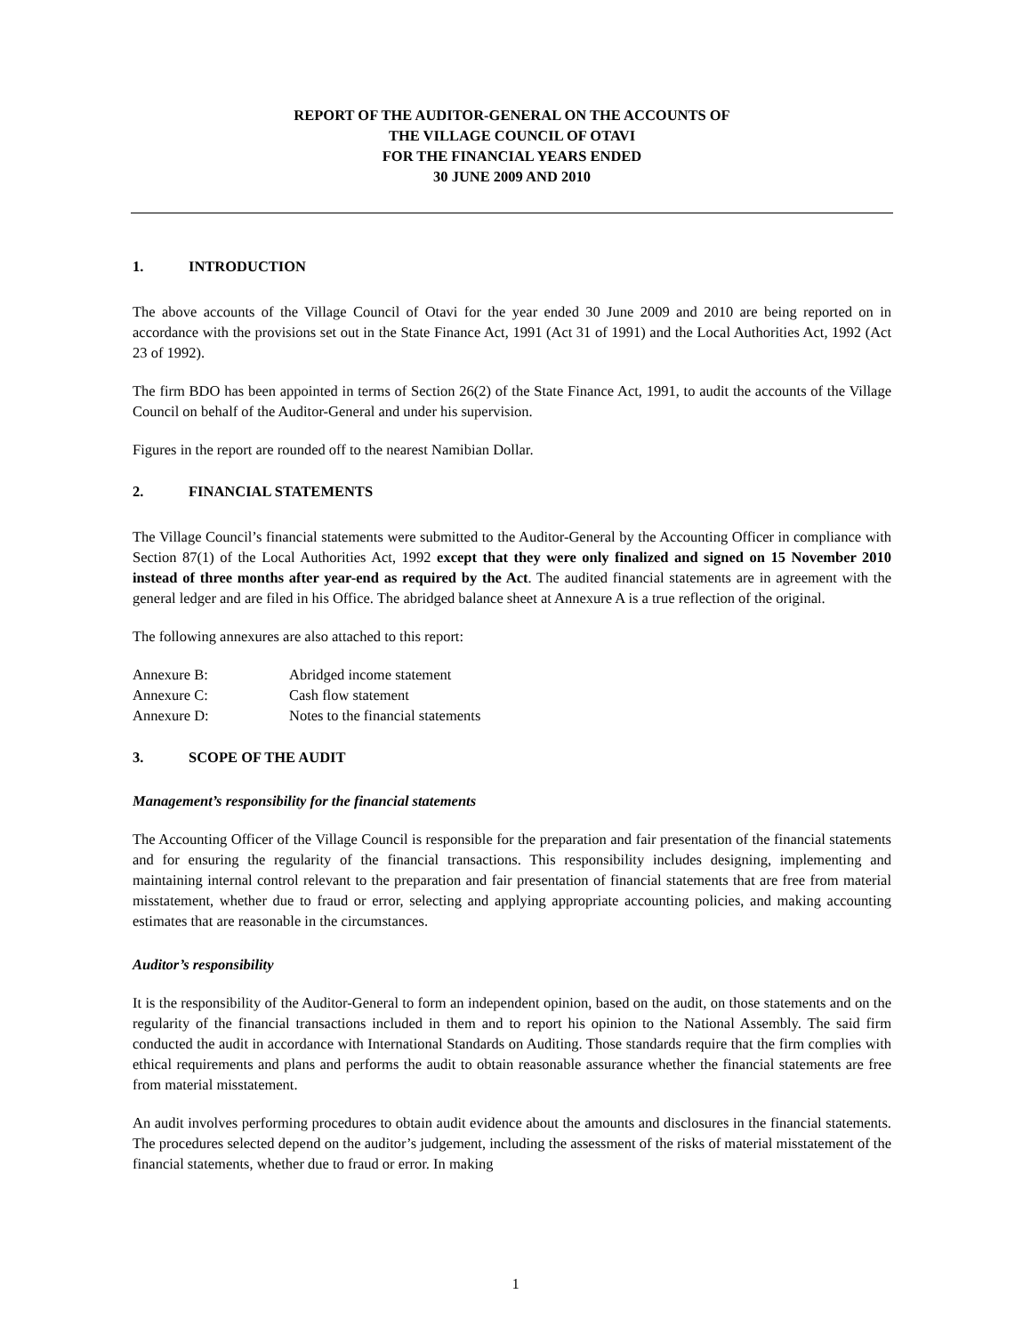REPORT OF THE AUDITOR-GENERAL ON THE ACCOUNTS OF
THE VILLAGE COUNCIL OF OTAVI
FOR THE FINANCIAL YEARS ENDED
30 JUNE 2009 AND 2010
1. INTRODUCTION
The above accounts of the Village Council of Otavi for the year ended 30 June 2009 and 2010 are being reported on in accordance with the provisions set out in the State Finance Act, 1991 (Act 31 of 1991) and the Local Authorities Act, 1992 (Act 23 of 1992).
The firm BDO has been appointed in terms of Section 26(2) of the State Finance Act, 1991, to audit the accounts of the Village Council on behalf of the Auditor-General and under his supervision.
Figures in the report are rounded off to the nearest Namibian Dollar.
2. FINANCIAL STATEMENTS
The Village Council’s financial statements were submitted to the Auditor-General by the Accounting Officer in compliance with Section 87(1) of the Local Authorities Act, 1992 except that they were only finalized and signed on 15 November 2010 instead of three months after year-end as required by the Act. The audited financial statements are in agreement with the general ledger and are filed in his Office. The abridged balance sheet at Annexure A is a true reflection of the original.
The following annexures are also attached to this report:
Annexure B: Abridged income statement
Annexure C: Cash flow statement
Annexure D: Notes to the financial statements
3. SCOPE OF THE AUDIT
Management’s responsibility for the financial statements
The Accounting Officer of the Village Council is responsible for the preparation and fair presentation of the financial statements and for ensuring the regularity of the financial transactions. This responsibility includes designing, implementing and maintaining internal control relevant to the preparation and fair presentation of financial statements that are free from material misstatement, whether due to fraud or error, selecting and applying appropriate accounting policies, and making accounting estimates that are reasonable in the circumstances.
Auditor’s responsibility
It is the responsibility of the Auditor-General to form an independent opinion, based on the audit, on those statements and on the regularity of the financial transactions included in them and to report his opinion to the National Assembly. The said firm conducted the audit in accordance with International Standards on Auditing. Those standards require that the firm complies with ethical requirements and plans and performs the audit to obtain reasonable assurance whether the financial statements are free from material misstatement.
An audit involves performing procedures to obtain audit evidence about the amounts and disclosures in the financial statements. The procedures selected depend on the auditor’s judgement, including the assessment of the risks of material misstatement of the financial statements, whether due to fraud or error. In making
1